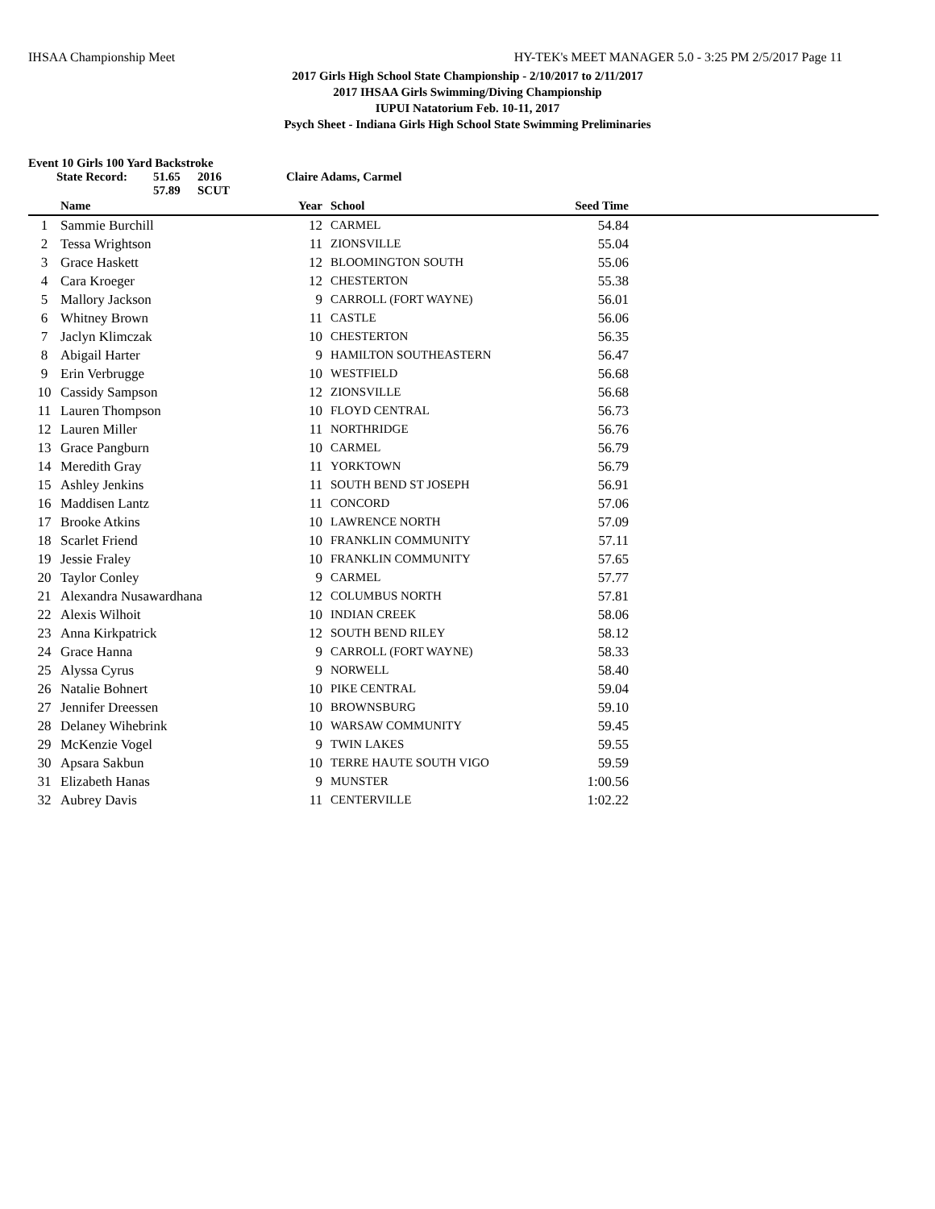IHSAA Championship Meet HY-TEK's MEET MANAGER 5.0 - 3:25 PM 2/5/2017 Page 11
2017 Girls High School State Championship - 2/10/2017 to 2/11/2017
2017 IHSAA Girls Swimming/Diving Championship
IUPUI Natatorium Feb. 10-11, 2017
Psych Sheet - Indiana Girls High School State Swimming Preliminaries
Event 10 Girls 100 Yard Backstroke
State Record: 51.65 2016 Claire Adams, Carmel
57.89 SCUT
| | Name | Year | School | Seed Time | |
| --- | --- | --- | --- | --- | --- |
| 1 | Sammie Burchill | 12 | CARMEL | 54.84 | |
| 2 | Tessa Wrightson | 11 | ZIONSVILLE | 55.04 | |
| 3 | Grace Haskett | 12 | BLOOMINGTON SOUTH | 55.06 | |
| 4 | Cara Kroeger | 12 | CHESTERTON | 55.38 | |
| 5 | Mallory Jackson | 9 | CARROLL (FORT WAYNE) | 56.01 | |
| 6 | Whitney Brown | 11 | CASTLE | 56.06 | |
| 7 | Jaclyn Klimczak | 10 | CHESTERTON | 56.35 | |
| 8 | Abigail Harter | 9 | HAMILTON SOUTHEASTERN | 56.47 | |
| 9 | Erin Verbrugge | 10 | WESTFIELD | 56.68 | |
| 10 | Cassidy Sampson | 12 | ZIONSVILLE | 56.68 | |
| 11 | Lauren Thompson | 10 | FLOYD CENTRAL | 56.73 | |
| 12 | Lauren Miller | 11 | NORTHRIDGE | 56.76 | |
| 13 | Grace Pangburn | 10 | CARMEL | 56.79 | |
| 14 | Meredith Gray | 11 | YORKTOWN | 56.79 | |
| 15 | Ashley Jenkins | 11 | SOUTH BEND ST JOSEPH | 56.91 | |
| 16 | Maddisen Lantz | 11 | CONCORD | 57.06 | |
| 17 | Brooke Atkins | 10 | LAWRENCE NORTH | 57.09 | |
| 18 | Scarlet Friend | 10 | FRANKLIN COMMUNITY | 57.11 | |
| 19 | Jessie Fraley | 10 | FRANKLIN COMMUNITY | 57.65 | |
| 20 | Taylor Conley | 9 | CARMEL | 57.77 | |
| 21 | Alexandra Nusawardhana | 12 | COLUMBUS NORTH | 57.81 | |
| 22 | Alexis Wilhoit | 10 | INDIAN CREEK | 58.06 | |
| 23 | Anna Kirkpatrick | 12 | SOUTH BEND RILEY | 58.12 | |
| 24 | Grace Hanna | 9 | CARROLL (FORT WAYNE) | 58.33 | |
| 25 | Alyssa Cyrus | 9 | NORWELL | 58.40 | |
| 26 | Natalie Bohnert | 10 | PIKE CENTRAL | 59.04 | |
| 27 | Jennifer Dreessen | 10 | BROWNSBURG | 59.10 | |
| 28 | Delaney Wihebrink | 10 | WARSAW COMMUNITY | 59.45 | |
| 29 | McKenzie Vogel | 9 | TWIN LAKES | 59.55 | |
| 30 | Apsara Sakbun | 10 | TERRE HAUTE SOUTH VIGO | 59.59 | |
| 31 | Elizabeth Hanas | 9 | MUNSTER | 1:00.56 | |
| 32 | Aubrey Davis | 11 | CENTERVILLE | 1:02.22 | |